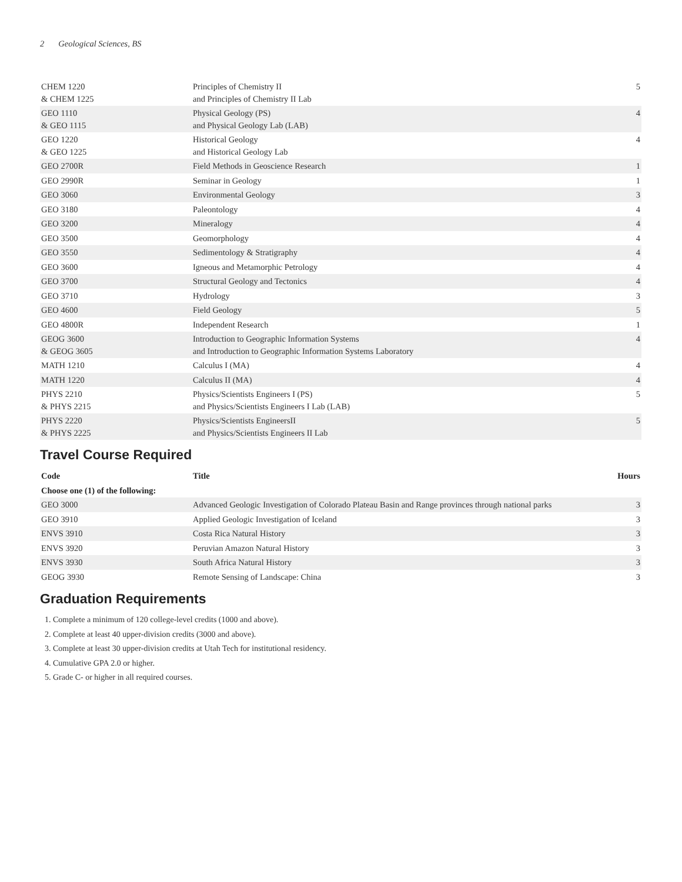2 Geological Sciences, BS
| CHEM 1220 & CHEM 1225 | Principles of Chemistry II and Principles of Chemistry II Lab | 5 |
| GEO 1110 & GEO 1115 | Physical Geology (PS) and Physical Geology Lab (LAB) | 4 |
| GEO 1220 & GEO 1225 | Historical Geology and Historical Geology Lab | 4 |
| GEO 2700R | Field Methods in Geoscience Research | 1 |
| GEO 2990R | Seminar in Geology | 1 |
| GEO 3060 | Environmental Geology | 3 |
| GEO 3180 | Paleontology | 4 |
| GEO 3200 | Mineralogy | 4 |
| GEO 3500 | Geomorphology | 4 |
| GEO 3550 | Sedimentology & Stratigraphy | 4 |
| GEO 3600 | Igneous and Metamorphic Petrology | 4 |
| GEO 3700 | Structural Geology and Tectonics | 4 |
| GEO 3710 | Hydrology | 3 |
| GEO 4600 | Field Geology | 5 |
| GEO 4800R | Independent Research | 1 |
| GEOG 3600 & GEOG 3605 | Introduction to Geographic Information Systems and Introduction to Geographic Information Systems Laboratory | 4 |
| MATH 1210 | Calculus I (MA) | 4 |
| MATH 1220 | Calculus II (MA) | 4 |
| PHYS 2210 & PHYS 2215 | Physics/Scientists Engineers I (PS) and Physics/Scientists Engineers I Lab (LAB) | 5 |
| PHYS 2220 & PHYS 2225 | Physics/Scientists EngineersII and Physics/Scientists Engineers II Lab | 5 |
Travel Course Required
| Code | Title | Hours |
| --- | --- | --- |
| Choose one (1) of the following: | | |
| GEO 3000 | Advanced Geologic Investigation of Colorado Plateau Basin and Range provinces through national parks | 3 |
| GEO 3910 | Applied Geologic Investigation of Iceland | 3 |
| ENVS 3910 | Costa Rica Natural History | 3 |
| ENVS 3920 | Peruvian Amazon Natural History | 3 |
| ENVS 3930 | South Africa Natural History | 3 |
| GEOG 3930 | Remote Sensing of Landscape: China | 3 |
Graduation Requirements
1. Complete a minimum of 120 college-level credits (1000 and above).
2. Complete at least 40 upper-division credits (3000 and above).
3. Complete at least 30 upper-division credits at Utah Tech for institutional residency.
4. Cumulative GPA 2.0 or higher.
5. Grade C- or higher in all required courses.